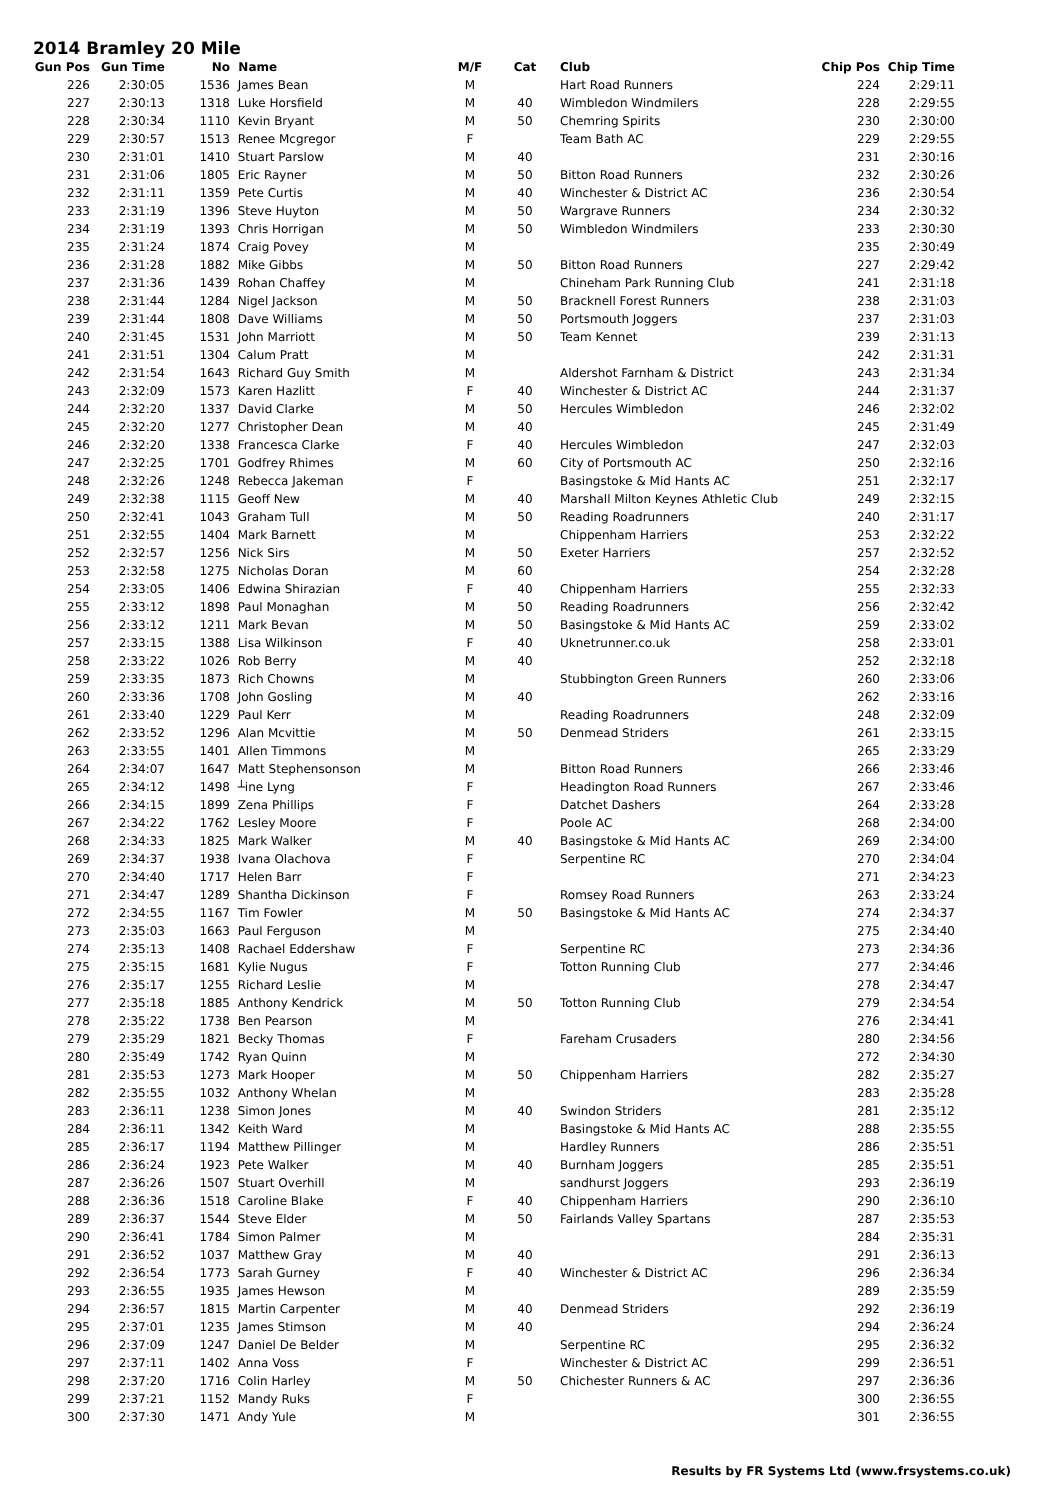2014 Bramley 20 Mile
| Gun Pos | Gun Time | No | Name | M/F | Cat | Club | Chip Pos | Chip Time |
| --- | --- | --- | --- | --- | --- | --- | --- | --- |
| 226 | 2:30:05 | 1536 | James Bean | M | | Hart Road Runners | 224 | 2:29:11 |
| 227 | 2:30:13 | 1318 | Luke Horsfield | M | 40 | Wimbledon Windmilers | 228 | 2:29:55 |
| 228 | 2:30:34 | 1110 | Kevin Bryant | M | 50 | Chemring Spirits | 230 | 2:30:00 |
| 229 | 2:30:57 | 1513 | Renee Mcgregor | F | | Team Bath AC | 229 | 2:29:55 |
| 230 | 2:31:01 | 1410 | Stuart Parslow | M | 40 | | 231 | 2:30:16 |
| 231 | 2:31:06 | 1805 | Eric Rayner | M | 50 | Bitton Road Runners | 232 | 2:30:26 |
| 232 | 2:31:11 | 1359 | Pete Curtis | M | 40 | Winchester & District AC | 236 | 2:30:54 |
| 233 | 2:31:19 | 1396 | Steve Huyton | M | 50 | Wargrave Runners | 234 | 2:30:32 |
| 234 | 2:31:19 | 1393 | Chris Horrigan | M | 50 | Wimbledon Windmilers | 233 | 2:30:30 |
| 235 | 2:31:24 | 1874 | Craig Povey | M | | | 235 | 2:30:49 |
| 236 | 2:31:28 | 1882 | Mike Gibbs | M | 50 | Bitton Road Runners | 227 | 2:29:42 |
| 237 | 2:31:36 | 1439 | Rohan Chaffey | M | | Chineham Park Running Club | 241 | 2:31:18 |
| 238 | 2:31:44 | 1284 | Nigel Jackson | M | 50 | Bracknell Forest Runners | 238 | 2:31:03 |
| 239 | 2:31:44 | 1808 | Dave Williams | M | 50 | Portsmouth Joggers | 237 | 2:31:03 |
| 240 | 2:31:45 | 1531 | John Marriott | M | 50 | Team Kennet | 239 | 2:31:13 |
| 241 | 2:31:51 | 1304 | Calum Pratt | M | | | 242 | 2:31:31 |
| 242 | 2:31:54 | 1643 | Richard Guy Smith | M | | Aldershot Farnham & District | 243 | 2:31:34 |
| 243 | 2:32:09 | 1573 | Karen Hazlitt | F | 40 | Winchester & District AC | 244 | 2:31:37 |
| 244 | 2:32:20 | 1337 | David Clarke | M | 50 | Hercules Wimbledon | 246 | 2:32:02 |
| 245 | 2:32:20 | 1277 | Christopher Dean | M | 40 | | 245 | 2:31:49 |
| 246 | 2:32:20 | 1338 | Francesca Clarke | F | 40 | Hercules Wimbledon | 247 | 2:32:03 |
| 247 | 2:32:25 | 1701 | Godfrey Rhimes | M | 60 | City of Portsmouth AC | 250 | 2:32:16 |
| 248 | 2:32:26 | 1248 | Rebecca Jakeman | F | | Basingstoke & Mid Hants AC | 251 | 2:32:17 |
| 249 | 2:32:38 | 1115 | Geoff New | M | 40 | Marshall Milton Keynes Athletic Club | 249 | 2:32:15 |
| 250 | 2:32:41 | 1043 | Graham Tull | M | 50 | Reading Roadrunners | 240 | 2:31:17 |
| 251 | 2:32:55 | 1404 | Mark Barnett | M | | Chippenham Harriers | 253 | 2:32:22 |
| 252 | 2:32:57 | 1256 | Nick Sirs | M | 50 | Exeter Harriers | 257 | 2:32:52 |
| 253 | 2:32:58 | 1275 | Nicholas Doran | M | 60 | | 254 | 2:32:28 |
| 254 | 2:33:05 | 1406 | Edwina Shirazian | F | 40 | Chippenham Harriers | 255 | 2:32:33 |
| 255 | 2:33:12 | 1898 | Paul Monaghan | M | 50 | Reading Roadrunners | 256 | 2:32:42 |
| 256 | 2:33:12 | 1211 | Mark Bevan | M | 50 | Basingstoke & Mid Hants AC | 259 | 2:33:02 |
| 257 | 2:33:15 | 1388 | Lisa Wilkinson | F | 40 | Uknetrunner.co.uk | 258 | 2:33:01 |
| 258 | 2:33:22 | 1026 | Rob Berry | M | 40 | | 252 | 2:32:18 |
| 259 | 2:33:35 | 1873 | Rich Chowns | M | | Stubbington Green Runners | 260 | 2:33:06 |
| 260 | 2:33:36 | 1708 | John Gosling | M | 40 | | 262 | 2:33:16 |
| 261 | 2:33:40 | 1229 | Paul Kerr | M | | Reading Roadrunners | 248 | 2:32:09 |
| 262 | 2:33:52 | 1296 | Alan Mcvittie | M | 50 | Denmead Striders | 261 | 2:33:15 |
| 263 | 2:33:55 | 1401 | Allen Timmons | M | | | 265 | 2:33:29 |
| 264 | 2:34:07 | 1647 | Matt Stephensonson | M | | Bitton Road Runners | 266 | 2:33:46 |
| 265 | 2:34:12 | 1498 | ┴ine Lyng | F | | Headington Road Runners | 267 | 2:33:46 |
| 266 | 2:34:15 | 1899 | Zena Phillips | F | | Datchet Dashers | 264 | 2:33:28 |
| 267 | 2:34:22 | 1762 | Lesley Moore | F | | Poole AC | 268 | 2:34:00 |
| 268 | 2:34:33 | 1825 | Mark Walker | M | 40 | Basingstoke & Mid Hants AC | 269 | 2:34:00 |
| 269 | 2:34:37 | 1938 | Ivana Olachova | F | | Serpentine RC | 270 | 2:34:04 |
| 270 | 2:34:40 | 1717 | Helen Barr | F | | | 271 | 2:34:23 |
| 271 | 2:34:47 | 1289 | Shantha Dickinson | F | | Romsey Road Runners | 263 | 2:33:24 |
| 272 | 2:34:55 | 1167 | Tim Fowler | M | 50 | Basingstoke & Mid Hants AC | 274 | 2:34:37 |
| 273 | 2:35:03 | 1663 | Paul Ferguson | M | | | 275 | 2:34:40 |
| 274 | 2:35:13 | 1408 | Rachael Eddershaw | F | | Serpentine RC | 273 | 2:34:36 |
| 275 | 2:35:15 | 1681 | Kylie Nugus | F | | Totton Running Club | 277 | 2:34:46 |
| 276 | 2:35:17 | 1255 | Richard Leslie | M | | | 278 | 2:34:47 |
| 277 | 2:35:18 | 1885 | Anthony Kendrick | M | 50 | Totton Running Club | 279 | 2:34:54 |
| 278 | 2:35:22 | 1738 | Ben Pearson | M | | | 276 | 2:34:41 |
| 279 | 2:35:29 | 1821 | Becky Thomas | F | | Fareham Crusaders | 280 | 2:34:56 |
| 280 | 2:35:49 | 1742 | Ryan Quinn | M | | | 272 | 2:34:30 |
| 281 | 2:35:53 | 1273 | Mark Hooper | M | 50 | Chippenham Harriers | 282 | 2:35:27 |
| 282 | 2:35:55 | 1032 | Anthony Whelan | M | | | 283 | 2:35:28 |
| 283 | 2:36:11 | 1238 | Simon Jones | M | 40 | Swindon Striders | 281 | 2:35:12 |
| 284 | 2:36:11 | 1342 | Keith Ward | M | | Basingstoke & Mid Hants AC | 288 | 2:35:55 |
| 285 | 2:36:17 | 1194 | Matthew Pillinger | M | | Hardley Runners | 286 | 2:35:51 |
| 286 | 2:36:24 | 1923 | Pete Walker | M | 40 | Burnham Joggers | 285 | 2:35:51 |
| 287 | 2:36:26 | 1507 | Stuart Overhill | M | | sandhurst Joggers | 293 | 2:36:19 |
| 288 | 2:36:36 | 1518 | Caroline Blake | F | 40 | Chippenham Harriers | 290 | 2:36:10 |
| 289 | 2:36:37 | 1544 | Steve Elder | M | 50 | Fairlands Valley Spartans | 287 | 2:35:53 |
| 290 | 2:36:41 | 1784 | Simon Palmer | M | | | 284 | 2:35:31 |
| 291 | 2:36:52 | 1037 | Matthew Gray | M | 40 | | 291 | 2:36:13 |
| 292 | 2:36:54 | 1773 | Sarah Gurney | F | 40 | Winchester & District AC | 296 | 2:36:34 |
| 293 | 2:36:55 | 1935 | James Hewson | M | | | 289 | 2:35:59 |
| 294 | 2:36:57 | 1815 | Martin Carpenter | M | 40 | Denmead Striders | 292 | 2:36:19 |
| 295 | 2:37:01 | 1235 | James Stimson | M | 40 | | 294 | 2:36:24 |
| 296 | 2:37:09 | 1247 | Daniel De Belder | M | | Serpentine RC | 295 | 2:36:32 |
| 297 | 2:37:11 | 1402 | Anna Voss | F | | Winchester & District AC | 299 | 2:36:51 |
| 298 | 2:37:20 | 1716 | Colin Harley | M | 50 | Chichester Runners & AC | 297 | 2:36:36 |
| 299 | 2:37:21 | 1152 | Mandy Ruks | F | | | 300 | 2:36:55 |
| 300 | 2:37:30 | 1471 | Andy Yule | M | | | 301 | 2:36:55 |
Results by FR Systems Ltd (www.frsystems.co.uk)